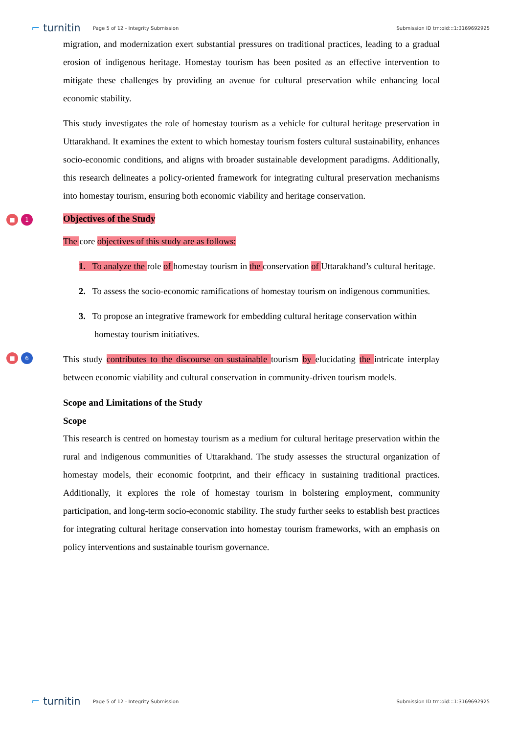⌐ turnitin Page 5 of 12 - Integrity Submission Submission ID trn:oid:::1:3169692925
migration, and modernization exert substantial pressures on traditional practices, leading to a gradual erosion of indigenous heritage. Homestay tourism has been posited as an effective intervention to mitigate these challenges by providing an avenue for cultural preservation while enhancing local economic stability.
This study investigates the role of homestay tourism as a vehicle for cultural heritage preservation in Uttarakhand. It examines the extent to which homestay tourism fosters cultural sustainability, enhances socio-economic conditions, and aligns with broader sustainable development paradigms. Additionally, this research delineates a policy-oriented framework for integrating cultural preservation mechanisms into homestay tourism, ensuring both economic viability and heritage conservation.
■ 1
Objectives of the Study
The core objectives of this study are as follows:
1. To analyze the role of homestay tourism in the conservation of Uttarakhand’s cultural heritage.
2. To assess the socio-economic ramifications of homestay tourism on indigenous communities.
3. To propose an integrative framework for embedding cultural heritage conservation within homestay tourism initiatives.
■ 6
This study contributes to the discourse on sustainable tourism by elucidating the intricate interplay between economic viability and cultural conservation in community-driven tourism models.
Scope and Limitations of the Study
Scope
This research is centred on homestay tourism as a medium for cultural heritage preservation within the rural and indigenous communities of Uttarakhand. The study assesses the structural organization of homestay models, their economic footprint, and their efficacy in sustaining traditional practices. Additionally, it explores the role of homestay tourism in bolstering employment, community participation, and long-term socio-economic stability. The study further seeks to establish best practices for integrating cultural heritage conservation into homestay tourism frameworks, with an emphasis on policy interventions and sustainable tourism governance.
⌐ turnitin Page 5 of 12 - Integrity Submission Submission ID trn:oid:::1:3169692925